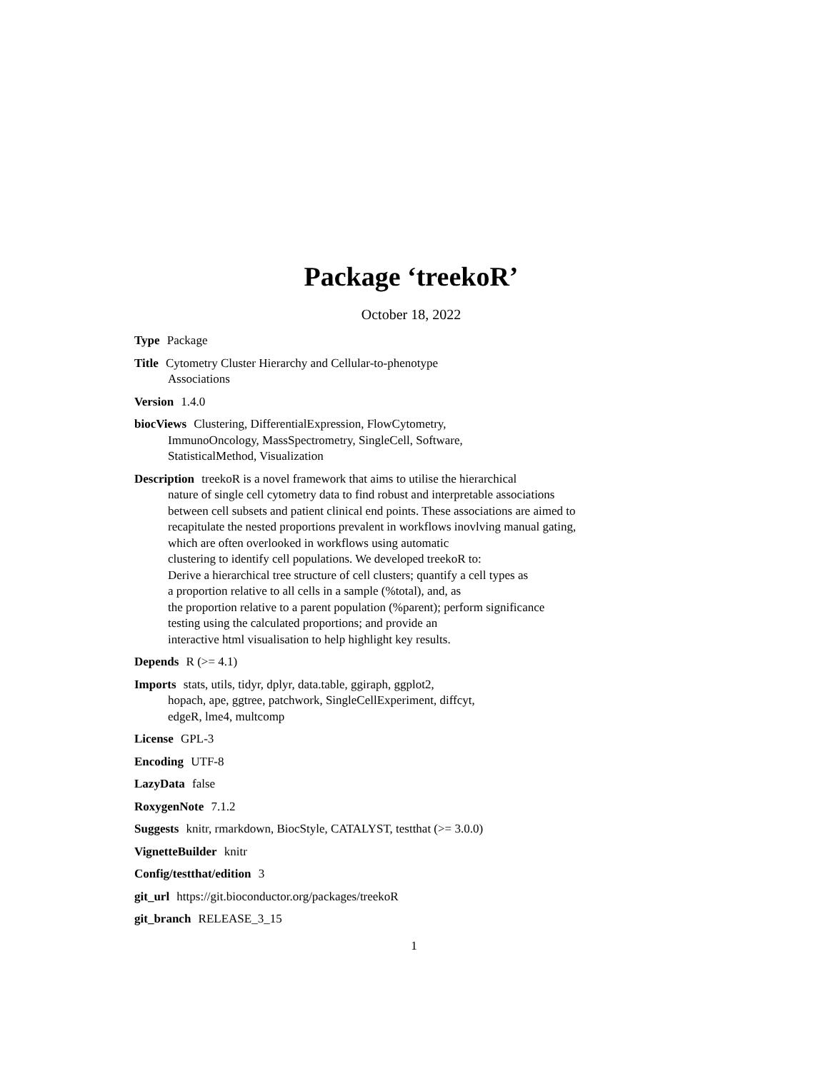Package ‘treekoR’
October 18, 2022
Type Package
Title Cytometry Cluster Hierarchy and Cellular-to-phenotype
Associations
Version 1.4.0
biocViews Clustering, DifferentialExpression, FlowCytometry,
ImmunoOncology, MassSpectrometry, SingleCell, Software,
StatisticalMethod, Visualization
Description treekoR is a novel framework that aims to utilise the hierarchical
nature of single cell cytometry data to find robust and interpretable associations
between cell subsets and patient clinical end points. These associations are aimed to
recapitulate the nested proportions prevalent in workflows inovlving manual gating,
which are often overlooked in workflows using automatic
clustering to identify cell populations. We developed treekoR to:
Derive a hierarchical tree structure of cell clusters; quantify a cell types as
a proportion relative to all cells in a sample (%total), and, as
the proportion relative to a parent population (%parent); perform significance
testing using the calculated proportions; and provide an
interactive html visualisation to help highlight key results.
Depends R (>= 4.1)
Imports stats, utils, tidyr, dplyr, data.table, ggiraph, ggplot2,
hopach, ape, ggtree, patchwork, SingleCellExperiment, diffcyt,
edgeR, lme4, multcomp
License GPL-3
Encoding UTF-8
LazyData false
RoxygenNote 7.1.2
Suggests knitr, rmarkdown, BiocStyle, CATALYST, testthat (>= 3.0.0)
VignetteBuilder knitr
Config/testthat/edition 3
git_url https://git.bioconductor.org/packages/treekoR
git_branch RELEASE_3_15
1